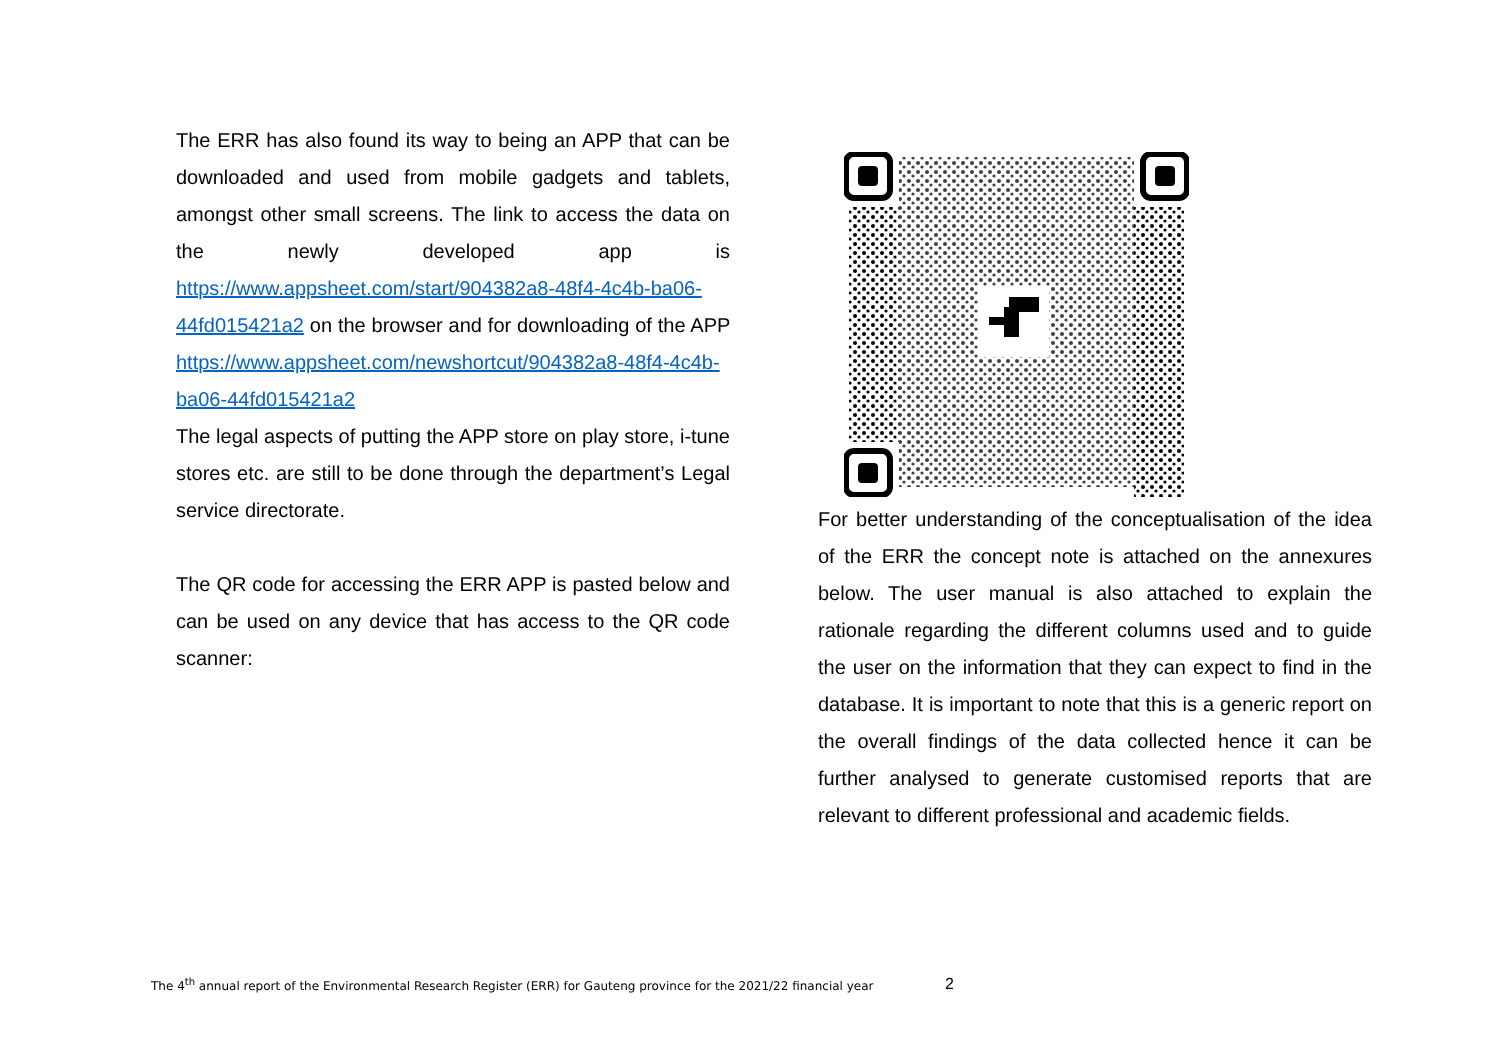The ERR has also found its way to being an APP that can be downloaded and used from mobile gadgets and tablets, amongst other small screens. The link to access the data on the newly developed app is https://www.appsheet.com/start/904382a8-48f4-4c4b-ba06-44fd015421a2 on the browser and for downloading of the APP https://www.appsheet.com/newshortcut/904382a8-48f4-4c4b-ba06-44fd015421a2
The legal aspects of putting the APP store on play store, i-tune stores etc. are still to be done through the department’s Legal service directorate.
The QR code for accessing the ERR APP is pasted below and can be used on any device that has access to the QR code scanner:
For better understanding of the conceptualisation of the idea of the ERR the concept note is attached on the annexures below. The user manual is also attached to explain the rationale regarding the different columns used and to guide the user on the information that they can expect to find in the database. It is important to note that this is a generic report on the overall findings of the data collected hence it can be further analysed to generate customised reports that are relevant to different professional and academic fields.
The 4<sup>th</sup> annual report of the Environmental Research Register (ERR) for Gauteng province for the 2021/22 financial year
2